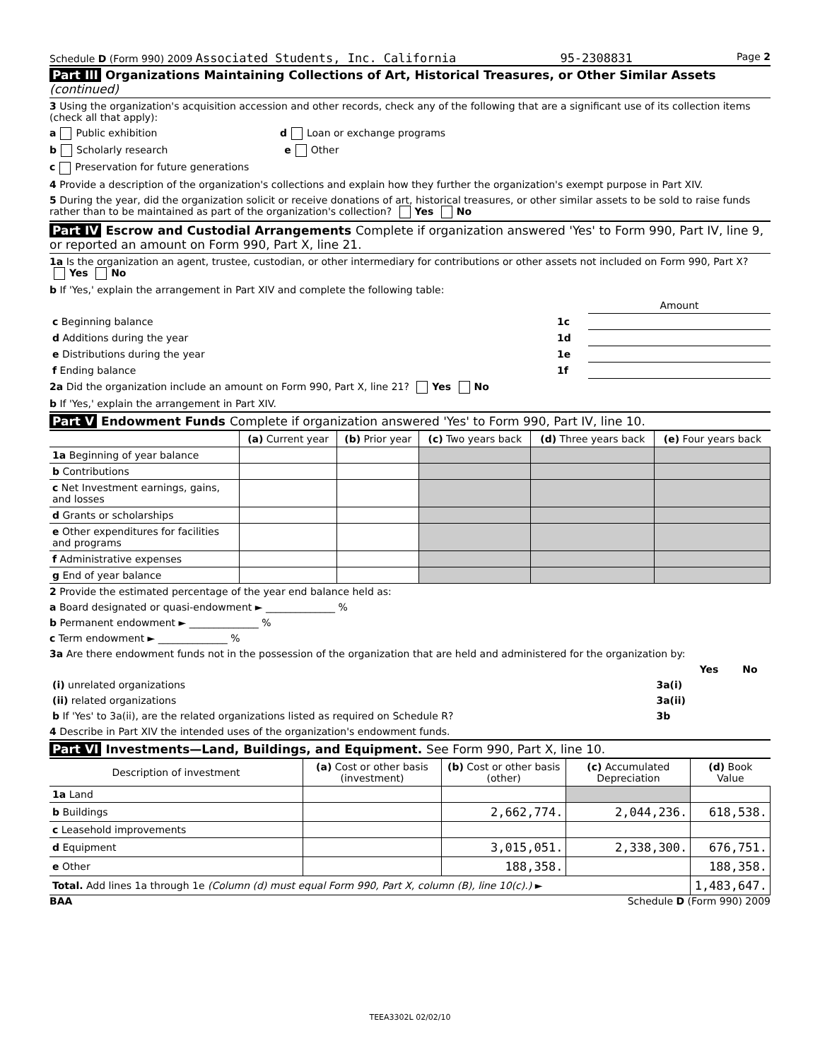Schedule D (Form 990) 2009 Associated Students, Inc. California 95-2308831 Page 2
Part III Organizations Maintaining Collections of Art, Historical Treasures, or Other Similar Assets (continued)
3 Using the organization's acquisition accession and other records, check any of the following that are a significant use of its collection items (check all that apply):
a Public exhibition d Loan or exchange programs
b Scholarly research e Other
c Preservation for future generations
4 Provide a description of the organization's collections and explain how they further the organization's exempt purpose in Part XIV.
5 During the year, did the organization solicit or receive donations of art, historical treasures, or other similar assets to be sold to raise funds rather than to be maintained as part of the organization's collection? Yes No
Part IV Escrow and Custodial Arrangements Complete if organization answered 'Yes' to Form 990, Part IV, line 9, or reported an amount on Form 990, Part X, line 21.
1a Is the organization an agent, trustee, custodian, or other intermediary for contributions or other assets not included on Form 990, Part X? Yes No
b If 'Yes,' explain the arrangement in Part XIV and complete the following table:
| | | Amount |
| c Beginning balance | 1c | |
| d Additions during the year | 1d | |
| e Distributions during the year | 1e | |
| f Ending balance | 1f | |
2a Did the organization include an amount on Form 990, Part X, line 21? Yes No
b If 'Yes,' explain the arrangement in Part XIV.
Part V Endowment Funds Complete if organization answered 'Yes' to Form 990, Part IV, line 10.
| | (a) Current year | (b) Prior year | (c) Two years back | (d) Three years back | (e) Four years back |
| --- | --- | --- | --- | --- | --- |
| 1a Beginning of year balance | | | | | |
| b Contributions | | | | | |
| c Net Investment earnings, gains, and losses | | | | | |
| d Grants or scholarships | | | | | |
| e Other expenditures for facilities and programs | | | | | |
| f Administrative expenses | | | | | |
| g End of year balance | | | | | |
2 Provide the estimated percentage of the year end balance held as:
a Board designated or quasi-endowment ► ______________ %
b Permanent endowment ► ______________ %
c Term endowment ► ______________ %
3a Are there endowment funds not in the possession of the organization that are held and administered for the organization by:
| | | Yes | No |
| (i) unrelated organizations | 3a(i) | | |
| (ii) related organizations | 3a(ii) | | |
| b If 'Yes' to 3a(ii), are the related organizations listed as required on Schedule R? | 3b | | |
4 Describe in Part XIV the intended uses of the organization's endowment funds.
Part VI Investments—Land, Buildings, and Equipment. See Form 990, Part X, line 10.
| Description of investment | (a) Cost or other basis (investment) | (b) Cost or other basis (other) | (c) Accumulated Depreciation | (d) Book Value |
| --- | --- | --- | --- | --- |
| 1a Land | | | | |
| b Buildings | | 2,662,774. | 2,044,236. | 618,538. |
| c Leasehold improvements | | | | |
| d Equipment | | 3,015,051. | 2,338,300. | 676,751. |
| e Other | | 188,358. | | 188,358. |
| Total. Add lines 1a through 1e (Column (d) must equal Form 990, Part X, column (B), line 10(c).) ► | | | | 1,483,647. |
BAA Schedule D (Form 990) 2009
TEEA3302L 02/02/10